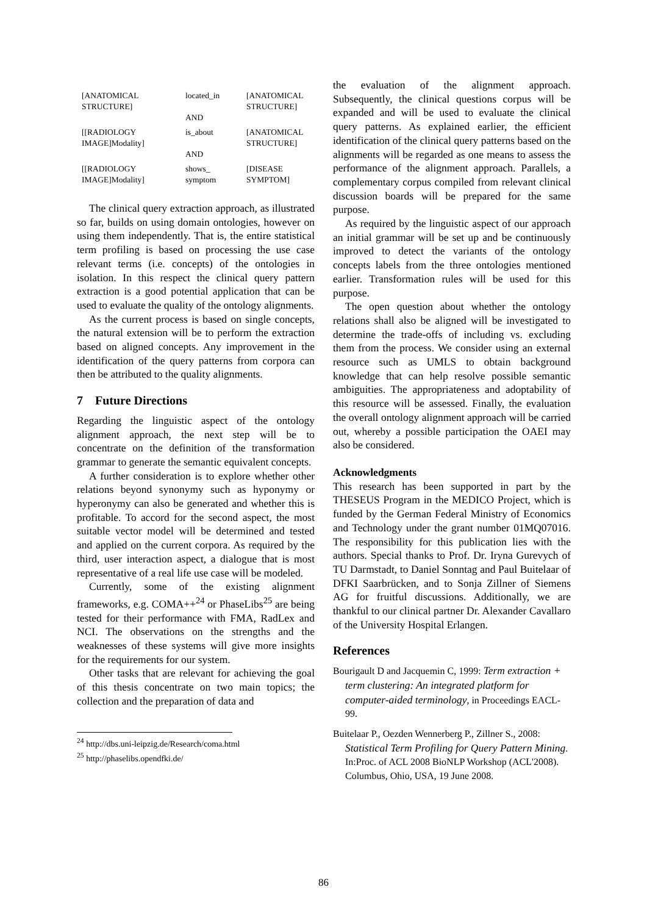| [ANATOMICAL STRUCTURE] | located_in AND | [ANATOMICAL STRUCTURE] |
| [[RADIOLOGY IMAGE]Modality] | is_about AND | [ANATOMICAL STRUCTURE] |
| [[RADIOLOGY IMAGE]Modality] | shows_ symptom | [DISEASE SYMPTOM] |
The clinical query extraction approach, as illustrated so far, builds on using domain ontologies, however on using them independently. That is, the entire statistical term profiling is based on processing the use case relevant terms (i.e. concepts) of the ontologies in isolation. In this respect the clinical query pattern extraction is a good potential application that can be used to evaluate the quality of the ontology alignments.
As the current process is based on single concepts, the natural extension will be to perform the extraction based on aligned concepts. Any improvement in the identification of the query patterns from corpora can then be attributed to the quality alignments.
7 Future Directions
Regarding the linguistic aspect of the ontology alignment approach, the next step will be to concentrate on the definition of the transformation grammar to generate the semantic equivalent concepts.
A further consideration is to explore whether other relations beyond synonymy such as hyponymy or hyperonymy can also be generated and whether this is profitable. To accord for the second aspect, the most suitable vector model will be determined and tested and applied on the current corpora. As required by the third, user interaction aspect, a dialogue that is most representative of a real life use case will be modeled.
Currently, some of the existing alignment frameworks, e.g. COMA++<sup>24</sup> or PhaseLibs<sup>25</sup> are being tested for their performance with FMA, RadLex and NCI. The observations on the strengths and the weaknesses of these systems will give more insights for the requirements for our system.
Other tasks that are relevant for achieving the goal of this thesis concentrate on two main topics; the collection and the preparation of data and
<sup>24</sup> http://dbs.uni-leipzig.de/Research/coma.html
<sup>25</sup> http://phaselibs.opendfki.de/
the evaluation of the alignment approach. Subsequently, the clinical questions corpus will be expanded and will be used to evaluate the clinical query patterns. As explained earlier, the efficient identification of the clinical query patterns based on the alignments will be regarded as one means to assess the performance of the alignment approach. Parallels, a complementary corpus compiled from relevant clinical discussion boards will be prepared for the same purpose.
As required by the linguistic aspect of our approach an initial grammar will be set up and be continuously improved to detect the variants of the ontology concepts labels from the three ontologies mentioned earlier. Transformation rules will be used for this purpose.
The open question about whether the ontology relations shall also be aligned will be investigated to determine the trade-offs of including vs. excluding them from the process. We consider using an external resource such as UMLS to obtain background knowledge that can help resolve possible semantic ambiguities. The appropriateness and adoptability of this resource will be assessed. Finally, the evaluation the overall ontology alignment approach will be carried out, whereby a possible participation the OAEI may also be considered.
Acknowledgments
This research has been supported in part by the THESEUS Program in the MEDICO Project, which is funded by the German Federal Ministry of Economics and Technology under the grant number 01MQ07016. The responsibility for this publication lies with the authors. Special thanks to Prof. Dr. Iryna Gurevych of TU Darmstadt, to Daniel Sonntag and Paul Buitelaar of DFKI Saarbrücken, and to Sonja Zillner of Siemens AG for fruitful discussions. Additionally, we are thankful to our clinical partner Dr. Alexander Cavallaro of the University Hospital Erlangen.
References
Bourigault D and Jacquemin C, 1999: Term extraction + term clustering: An integrated platform for computer-aided terminology, in Proceedings EACL-99.
Buitelaar P., Oezden Wennerberg P., Zillner S., 2008: Statistical Term Profiling for Query Pattern Mining. In:Proc. of ACL 2008 BioNLP Workshop (ACL'2008). Columbus, Ohio, USA, 19 June 2008.
86